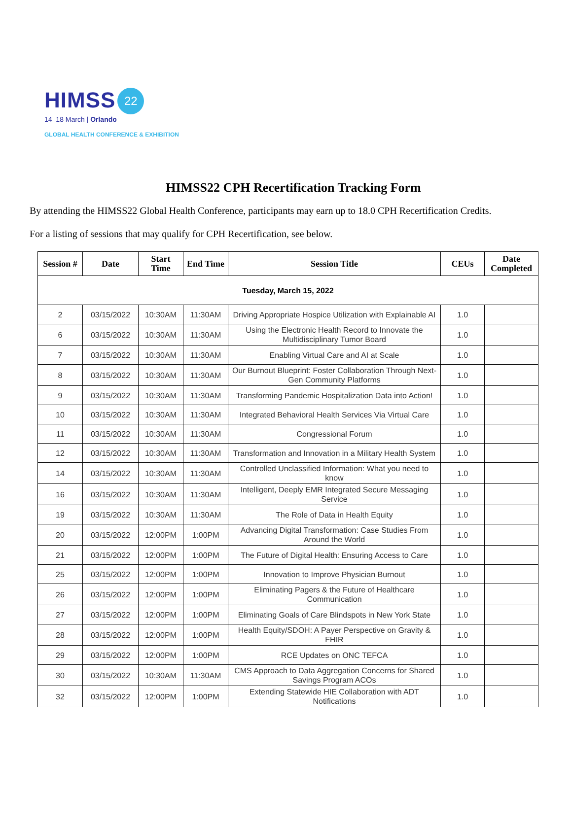HIMSS 22
14–18 March | Orlando
GLOBAL HEALTH CONFERENCE & EXHIBITION
HIMSS22 CPH Recertification Tracking Form
By attending the HIMSS22 Global Health Conference, participants may earn up to 18.0 CPH Recertification Credits.
For a listing of sessions that may qualify for CPH Recertification, see below.
| Session # | Date | Start Time | End Time | Session Title | CEUs | Date Completed |
| --- | --- | --- | --- | --- | --- | --- |
| Tuesday, March 15, 2022 | | | | | | |
| 2 | 03/15/2022 | 10:30AM | 11:30AM | Driving Appropriate Hospice Utilization with Explainable AI | 1.0 | |
| 6 | 03/15/2022 | 10:30AM | 11:30AM | Using the Electronic Health Record to Innovate the Multidisciplinary Tumor Board | 1.0 | |
| 7 | 03/15/2022 | 10:30AM | 11:30AM | Enabling Virtual Care and AI at Scale | 1.0 | |
| 8 | 03/15/2022 | 10:30AM | 11:30AM | Our Burnout Blueprint: Foster Collaboration Through Next-Gen Community Platforms | 1.0 | |
| 9 | 03/15/2022 | 10:30AM | 11:30AM | Transforming Pandemic Hospitalization Data into Action! | 1.0 | |
| 10 | 03/15/2022 | 10:30AM | 11:30AM | Integrated Behavioral Health Services Via Virtual Care | 1.0 | |
| 11 | 03/15/2022 | 10:30AM | 11:30AM | Congressional Forum | 1.0 | |
| 12 | 03/15/2022 | 10:30AM | 11:30AM | Transformation and Innovation in a Military Health System | 1.0 | |
| 14 | 03/15/2022 | 10:30AM | 11:30AM | Controlled Unclassified Information: What you need to know | 1.0 | |
| 16 | 03/15/2022 | 10:30AM | 11:30AM | Intelligent, Deeply EMR Integrated Secure Messaging Service | 1.0 | |
| 19 | 03/15/2022 | 10:30AM | 11:30AM | The Role of Data in Health Equity | 1.0 | |
| 20 | 03/15/2022 | 12:00PM | 1:00PM | Advancing Digital Transformation: Case Studies From Around the World | 1.0 | |
| 21 | 03/15/2022 | 12:00PM | 1:00PM | The Future of Digital Health: Ensuring Access to Care | 1.0 | |
| 25 | 03/15/2022 | 12:00PM | 1:00PM | Innovation to Improve Physician Burnout | 1.0 | |
| 26 | 03/15/2022 | 12:00PM | 1:00PM | Eliminating Pagers & the Future of Healthcare Communication | 1.0 | |
| 27 | 03/15/2022 | 12:00PM | 1:00PM | Eliminating Goals of Care Blindspots in New York State | 1.0 | |
| 28 | 03/15/2022 | 12:00PM | 1:00PM | Health Equity/SDOH: A Payer Perspective on Gravity & FHIR | 1.0 | |
| 29 | 03/15/2022 | 12:00PM | 1:00PM | RCE Updates on ONC TEFCA | 1.0 | |
| 30 | 03/15/2022 | 10:30AM | 11:30AM | CMS Approach to Data Aggregation Concerns for Shared Savings Program ACOs | 1.0 | |
| 32 | 03/15/2022 | 12:00PM | 1:00PM | Extending Statewide HIE Collaboration with ADT Notifications | 1.0 | |